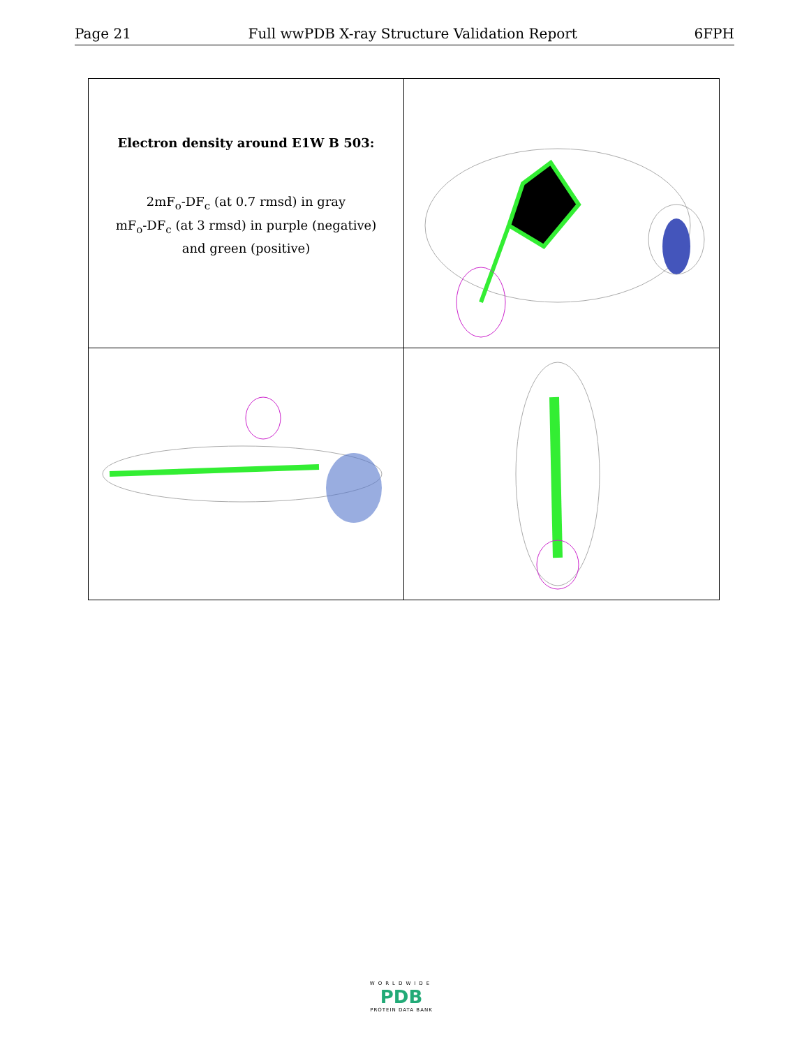Page 21 Full wwPDB X-ray Structure Validation Report 6FPH
| Electron density around E1W B 503: 2mF<sub>o</sub>-DF<sub>c</sub> (at 0.7 rmsd) in gray mF<sub>o</sub>-DF<sub>c</sub> (at 3 rmsd) in purple (negative) and green (positive) | |
WORLDWIDE
PDB
PROTEIN DATA BANK